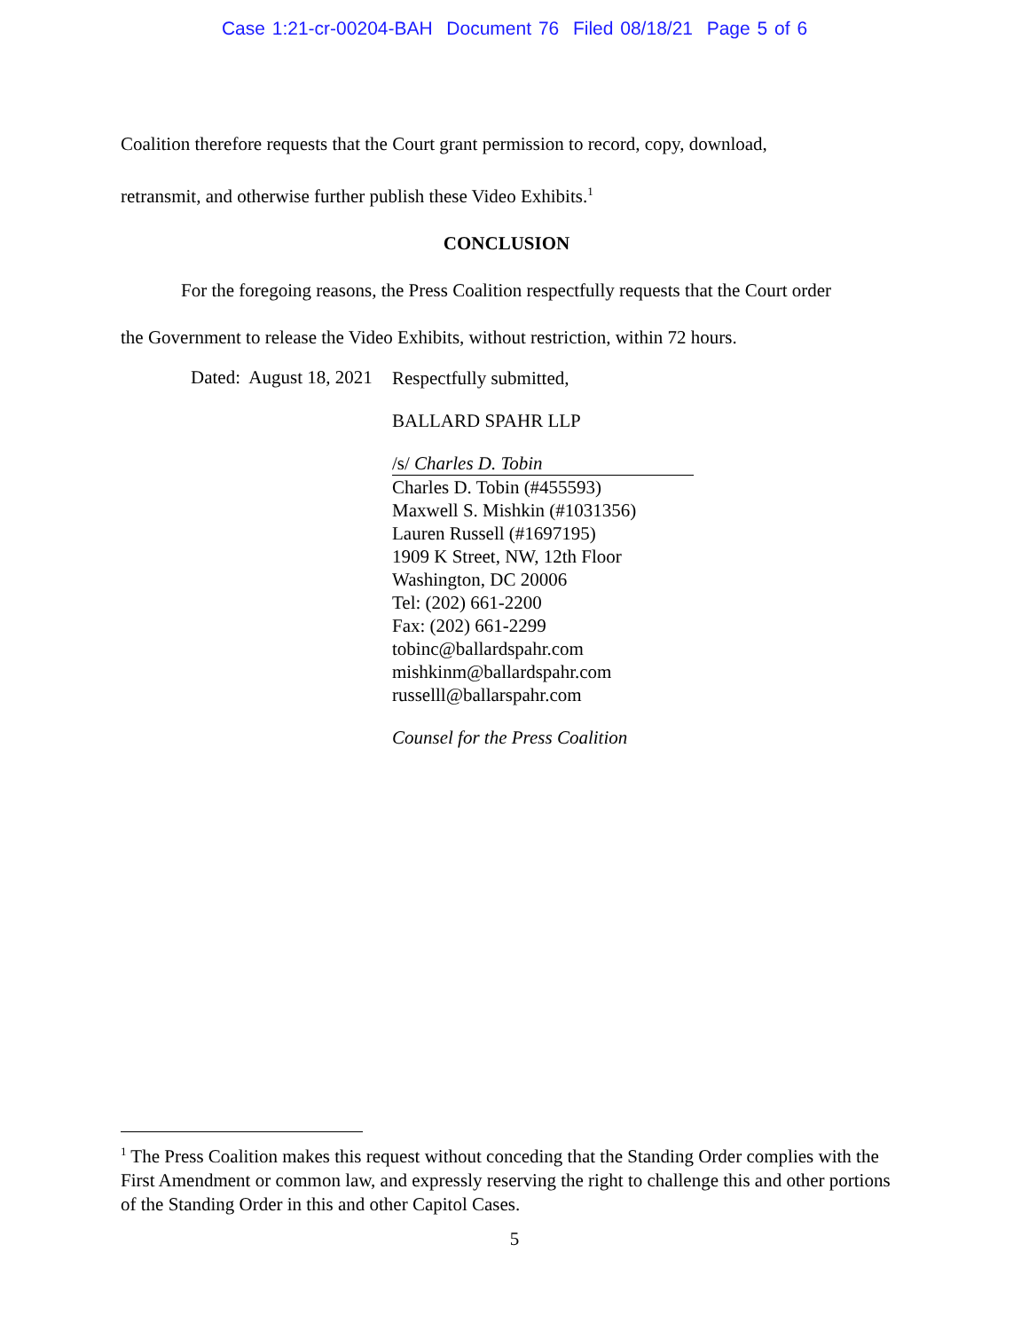Case 1:21-cr-00204-BAH Document 76 Filed 08/18/21 Page 5 of 6
Coalition therefore requests that the Court grant permission to record, copy, download,
retransmit, and otherwise further publish these Video Exhibits.<sup>1</sup>
CONCLUSION
For the foregoing reasons, the Press Coalition respectfully requests that the Court order
the Government to release the Video Exhibits, without restriction, within 72 hours.
Dated: August 18, 2021
Respectfully submitted,
BALLARD SPAHR LLP
/s/ Charles D. Tobin
Charles D. Tobin (#455593)
Maxwell S. Mishkin (#1031356)
Lauren Russell (#1697195)
1909 K Street, NW, 12th Floor
Washington, DC 20006
Tel: (202) 661-2200
Fax: (202) 661-2299
tobinc@ballardspahr.com
mishkinm@ballardspahr.com
russelll@ballarspahr.com
Counsel for the Press Coalition
<sup>1</sup> The Press Coalition makes this request without conceding that the Standing Order complies with the First Amendment or common law, and expressly reserving the right to challenge this and other portions of the Standing Order in this and other Capitol Cases.
5